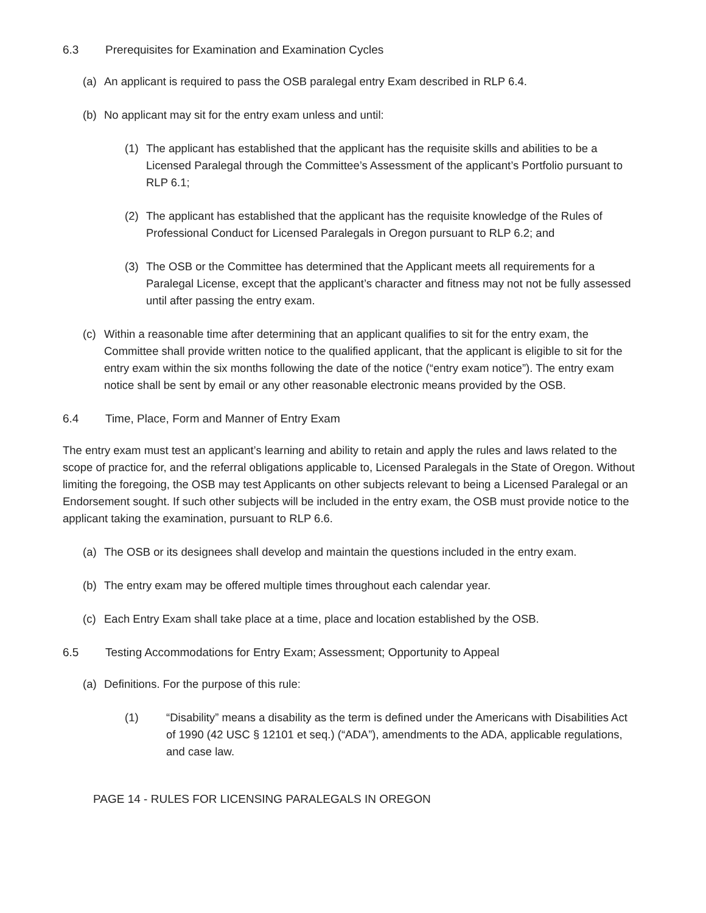6.3 Prerequisites for Examination and Examination Cycles
(a) An applicant is required to pass the OSB paralegal entry Exam described in RLP 6.4.
(b) No applicant may sit for the entry exam unless and until:
(1) The applicant has established that the applicant has the requisite skills and abilities to be a Licensed Paralegal through the Committee’s Assessment of the applicant’s Portfolio pursuant to RLP 6.1;
(2) The applicant has established that the applicant has the requisite knowledge of the Rules of Professional Conduct for Licensed Paralegals in Oregon pursuant to RLP 6.2; and
(3) The OSB or the Committee has determined that the Applicant meets all requirements for a Paralegal License, except that the applicant’s character and fitness may not not be fully assessed until after passing the entry exam.
(c) Within a reasonable time after determining that an applicant qualifies to sit for the entry exam, the Committee shall provide written notice to the qualified applicant, that the applicant is eligible to sit for the entry exam within the six months following the date of the notice (“entry exam notice”). The entry exam notice shall be sent by email or any other reasonable electronic means provided by the OSB.
6.4 Time, Place, Form and Manner of Entry Exam
The entry exam must test an applicant’s learning and ability to retain and apply the rules and laws related to the scope of practice for, and the referral obligations applicable to, Licensed Paralegals in the State of Oregon. Without limiting the foregoing, the OSB may test Applicants on other subjects relevant to being a Licensed Paralegal or an Endorsement sought. If such other subjects will be included in the entry exam, the OSB must provide notice to the applicant taking the examination, pursuant to RLP 6.6.
(a) The OSB or its designees shall develop and maintain the questions included in the entry exam.
(b) The entry exam may be offered multiple times throughout each calendar year.
(c) Each Entry Exam shall take place at a time, place and location established by the OSB.
6.5 Testing Accommodations for Entry Exam; Assessment; Opportunity to Appeal
(a) Definitions. For the purpose of this rule:
(1) “Disability” means a disability as the term is defined under the Americans with Disabilities Act of 1990 (42 USC § 12101 et seq.) (“ADA”), amendments to the ADA, applicable regulations, and case law.
PAGE 14 - RULES FOR LICENSING PARALEGALS IN OREGON